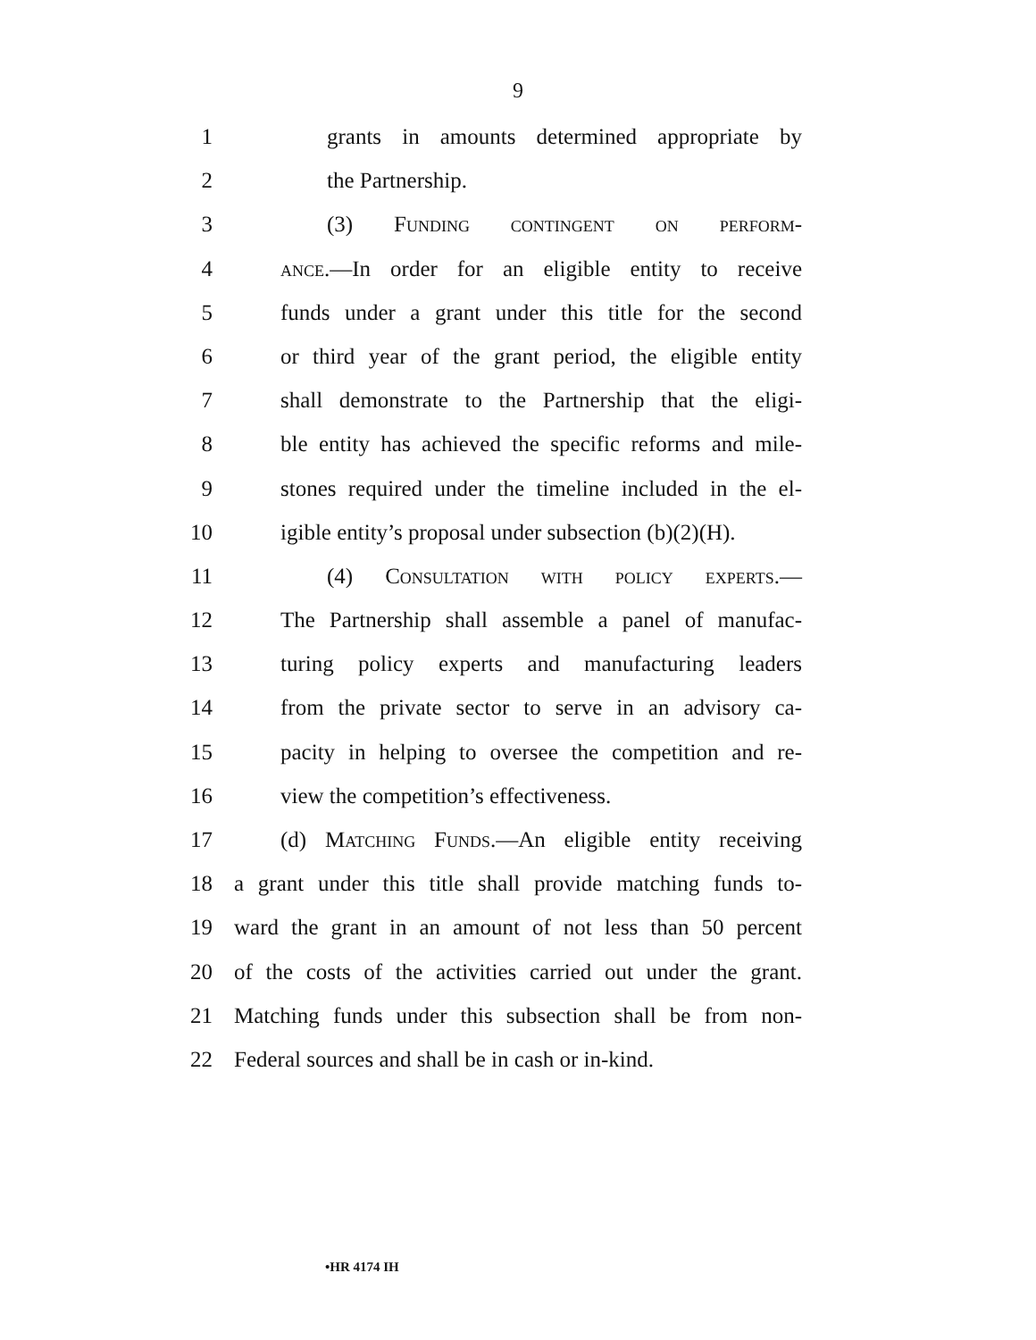9
1 grants in amounts determined appropriate by
2 the Partnership.
3 (3) Funding contingent on perform-
4 ance.—In order for an eligible entity to receive
5 funds under a grant under this title for the second
6 or third year of the grant period, the eligible entity
7 shall demonstrate to the Partnership that the eligi-
8 ble entity has achieved the specific reforms and mile-
9 stones required under the timeline included in the el-
10 igible entity’s proposal under subsection (b)(2)(H).
11 (4) Consultation with policy experts.—
12 The Partnership shall assemble a panel of manufac-
13 turing policy experts and manufacturing leaders
14 from the private sector to serve in an advisory ca-
15 pacity in helping to oversee the competition and re-
16 view the competition’s effectiveness.
17 (d) Matching Funds.—An eligible entity receiving
18 a grant under this title shall provide matching funds to-
19 ward the grant in an amount of not less than 50 percent
20 of the costs of the activities carried out under the grant.
21 Matching funds under this subsection shall be from non-
22 Federal sources and shall be in cash or in-kind.
•HR 4174 IH